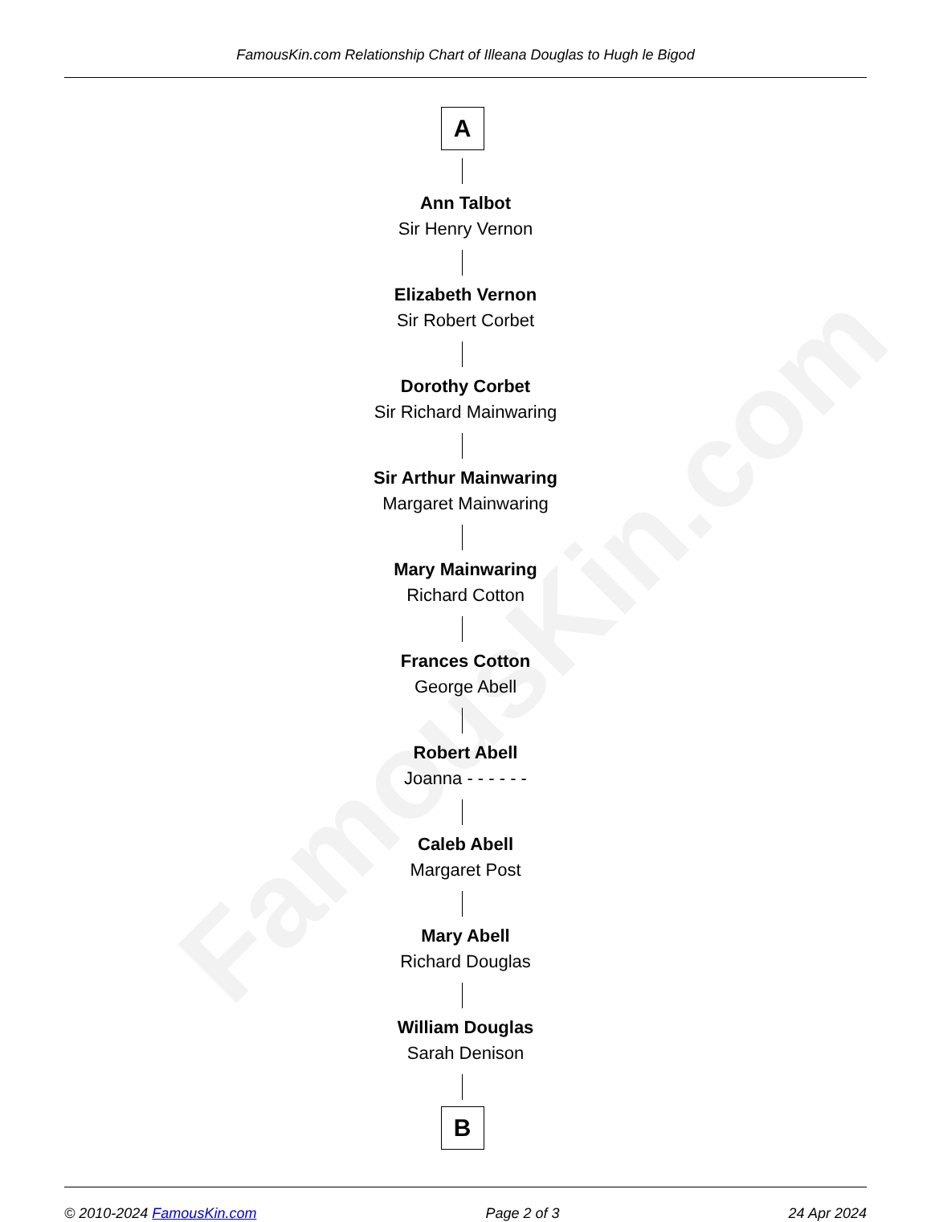FamousKin.com
FamousKin.com Relationship Chart of Illeana Douglas to Hugh le Bigod
A
Ann Talbot
Sir Henry Vernon
Elizabeth Vernon
Sir Robert Corbet
Dorothy Corbet
Sir Richard Mainwaring
Sir Arthur Mainwaring
Margaret Mainwaring
Mary Mainwaring
Richard Cotton
Frances Cotton
George Abell
Robert Abell
Joanna - - - - - -
Caleb Abell
Margaret Post
Mary Abell
Richard Douglas
William Douglas
Sarah Denison
B
© 2010-2024 FamousKin.com Page 2 of 3 24 Apr 2024